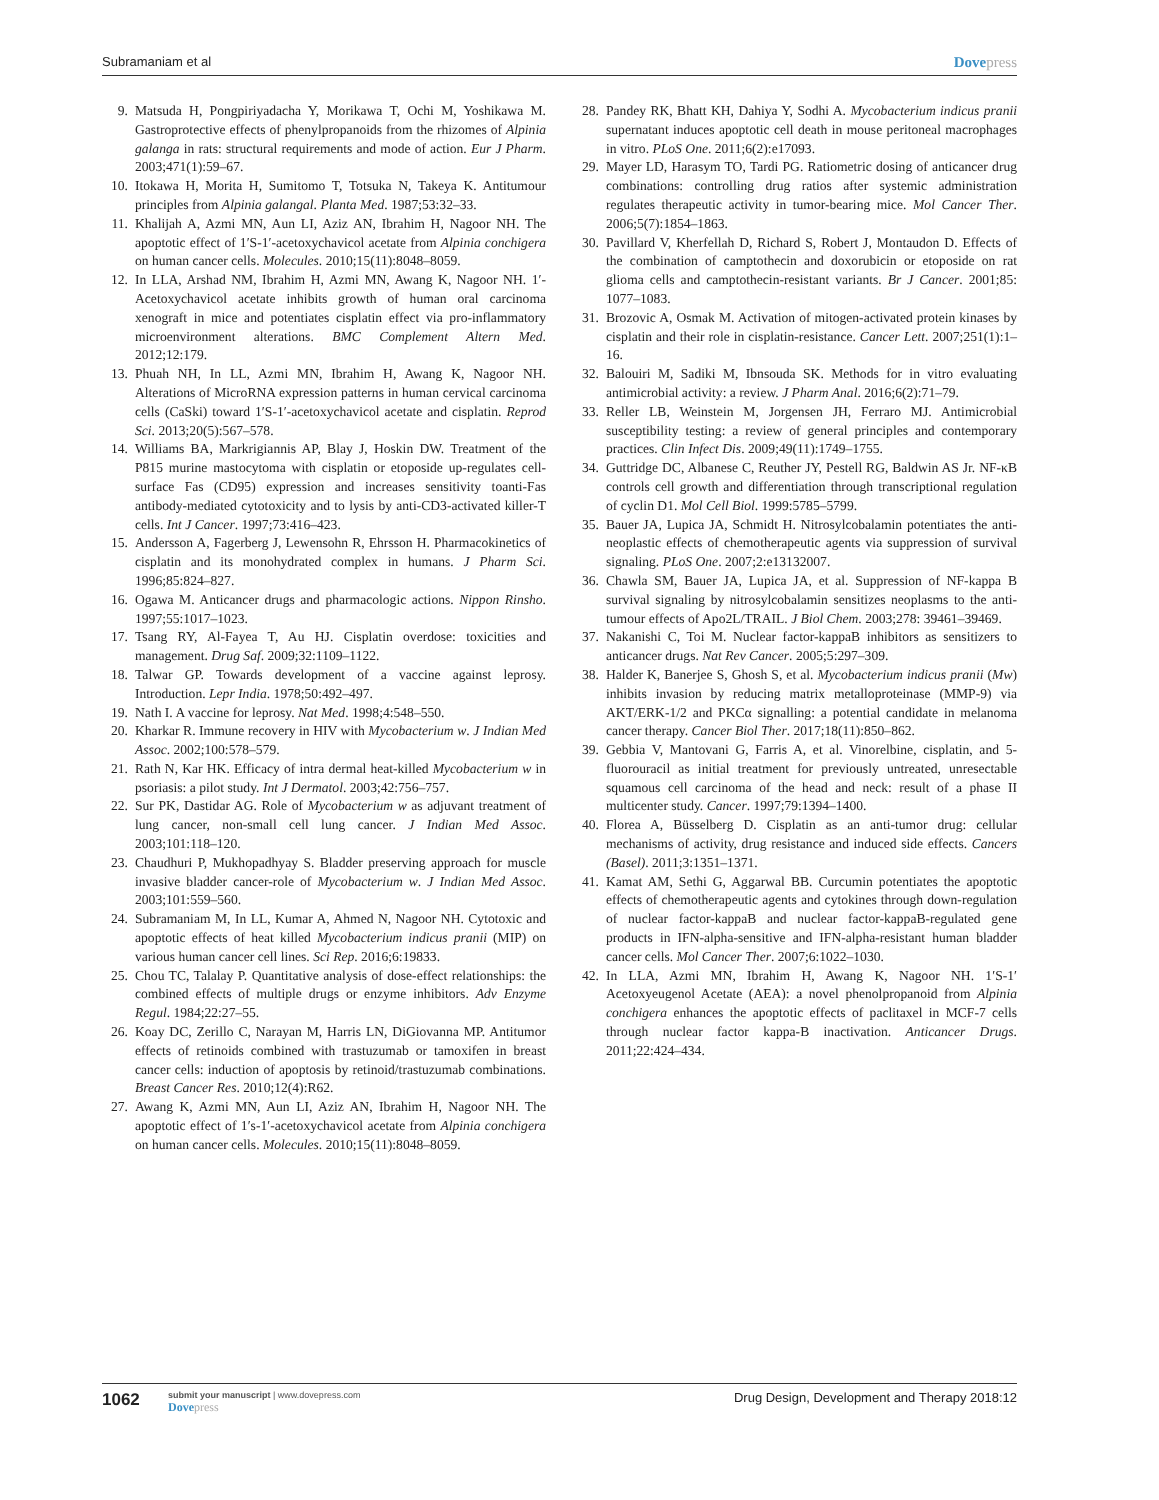Subramaniam et al
Dovepress
9. Matsuda H, Pongpiriyadacha Y, Morikawa T, Ochi M, Yoshikawa M. Gastroprotective effects of phenylpropanoids from the rhizomes of Alpinia galanga in rats: structural requirements and mode of action. Eur J Pharm. 2003;471(1):59–67.
10. Itokawa H, Morita H, Sumitomo T, Totsuka N, Takeya K. Antitumour principles from Alpinia galangal. Planta Med. 1987;53:32–33.
11. Khalijah A, Azmi MN, Aun LI, Aziz AN, Ibrahim H, Nagoor NH. The apoptotic effect of 1′S-1′-acetoxychavicol acetate from Alpinia conchigera on human cancer cells. Molecules. 2010;15(11):8048–8059.
12. In LLA, Arshad NM, Ibrahim H, Azmi MN, Awang K, Nagoor NH. 1′-Acetoxychavicol acetate inhibits growth of human oral carcinoma xenograft in mice and potentiates cisplatin effect via pro-inflammatory microenvironment alterations. BMC Complement Altern Med. 2012;12:179.
13. Phuah NH, In LL, Azmi MN, Ibrahim H, Awang K, Nagoor NH. Alterations of MicroRNA expression patterns in human cervical carcinoma cells (CaSki) toward 1′S-1′-acetoxychavicol acetate and cisplatin. Reprod Sci. 2013;20(5):567–578.
14. Williams BA, Markrigiannis AP, Blay J, Hoskin DW. Treatment of the P815 murine mastocytoma with cisplatin or etoposide up-regulates cell-surface Fas (CD95) expression and increases sensitivity toanti-Fas antibody-mediated cytotoxicity and to lysis by anti-CD3-activated killer-T cells. Int J Cancer. 1997;73:416–423.
15. Andersson A, Fagerberg J, Lewensohn R, Ehrsson H. Pharmacokinetics of cisplatin and its monohydrated complex in humans. J Pharm Sci. 1996;85:824–827.
16. Ogawa M. Anticancer drugs and pharmacologic actions. Nippon Rinsho. 1997;55:1017–1023.
17. Tsang RY, Al-Fayea T, Au HJ. Cisplatin overdose: toxicities and management. Drug Saf. 2009;32:1109–1122.
18. Talwar GP. Towards development of a vaccine against leprosy. Introduction. Lepr India. 1978;50:492–497.
19. Nath I. A vaccine for leprosy. Nat Med. 1998;4:548–550.
20. Kharkar R. Immune recovery in HIV with Mycobacterium w. J Indian Med Assoc. 2002;100:578–579.
21. Rath N, Kar HK. Efficacy of intra dermal heat-killed Mycobacterium w in psoriasis: a pilot study. Int J Dermatol. 2003;42:756–757.
22. Sur PK, Dastidar AG. Role of Mycobacterium w as adjuvant treatment of lung cancer, non-small cell lung cancer. J Indian Med Assoc. 2003;101:118–120.
23. Chaudhuri P, Mukhopadhyay S. Bladder preserving approach for muscle invasive bladder cancer-role of Mycobacterium w. J Indian Med Assoc. 2003;101:559–560.
24. Subramaniam M, In LL, Kumar A, Ahmed N, Nagoor NH. Cytotoxic and apoptotic effects of heat killed Mycobacterium indicus pranii (MIP) on various human cancer cell lines. Sci Rep. 2016;6:19833.
25. Chou TC, Talalay P. Quantitative analysis of dose-effect relationships: the combined effects of multiple drugs or enzyme inhibitors. Adv Enzyme Regul. 1984;22:27–55.
26. Koay DC, Zerillo C, Narayan M, Harris LN, DiGiovanna MP. Antitumor effects of retinoids combined with trastuzumab or tamoxifen in breast cancer cells: induction of apoptosis by retinoid/trastuzumab combinations. Breast Cancer Res. 2010;12(4):R62.
27. Awang K, Azmi MN, Aun LI, Aziz AN, Ibrahim H, Nagoor NH. The apoptotic effect of 1′s-1′-acetoxychavicol acetate from Alpinia conchigera on human cancer cells. Molecules. 2010;15(11):8048–8059.
28. Pandey RK, Bhatt KH, Dahiya Y, Sodhi A. Mycobacterium indicus pranii supernatant induces apoptotic cell death in mouse peritoneal macrophages in vitro. PLoS One. 2011;6(2):e17093.
29. Mayer LD, Harasym TO, Tardi PG. Ratiometric dosing of anticancer drug combinations: controlling drug ratios after systemic administration regulates therapeutic activity in tumor-bearing mice. Mol Cancer Ther. 2006;5(7):1854–1863.
30. Pavillard V, Kherfellah D, Richard S, Robert J, Montaudon D. Effects of the combination of camptothecin and doxorubicin or etoposide on rat glioma cells and camptothecin-resistant variants. Br J Cancer. 2001;85: 1077–1083.
31. Brozovic A, Osmak M. Activation of mitogen-activated protein kinases by cisplatin and their role in cisplatin-resistance. Cancer Lett. 2007;251(1):1–16.
32. Balouiri M, Sadiki M, Ibnsouda SK. Methods for in vitro evaluating antimicrobial activity: a review. J Pharm Anal. 2016;6(2):71–79.
33. Reller LB, Weinstein M, Jorgensen JH, Ferraro MJ. Antimicrobial susceptibility testing: a review of general principles and contemporary practices. Clin Infect Dis. 2009;49(11):1749–1755.
34. Guttridge DC, Albanese C, Reuther JY, Pestell RG, Baldwin AS Jr. NF-κB controls cell growth and differentiation through transcriptional regulation of cyclin D1. Mol Cell Biol. 1999:5785–5799.
35. Bauer JA, Lupica JA, Schmidt H. Nitrosylcobalamin potentiates the anti-neoplastic effects of chemotherapeutic agents via suppression of survival signaling. PLoS One. 2007;2:e13132007.
36. Chawla SM, Bauer JA, Lupica JA, et al. Suppression of NF-kappa B survival signaling by nitrosylcobalamin sensitizes neoplasms to the anti-tumour effects of Apo2L/TRAIL. J Biol Chem. 2003;278: 39461–39469.
37. Nakanishi C, Toi M. Nuclear factor-kappaB inhibitors as sensitizers to anticancer drugs. Nat Rev Cancer. 2005;5:297–309.
38. Halder K, Banerjee S, Ghosh S, et al. Mycobacterium indicus pranii (Mw) inhibits invasion by reducing matrix metalloproteinase (MMP-9) via AKT/ERK-1/2 and PKCα signalling: a potential candidate in melanoma cancer therapy. Cancer Biol Ther. 2017;18(11):850–862.
39. Gebbia V, Mantovani G, Farris A, et al. Vinorelbine, cisplatin, and 5-fluorouracil as initial treatment for previously untreated, unresectable squamous cell carcinoma of the head and neck: result of a phase II multicenter study. Cancer. 1997;79:1394–1400.
40. Florea A, Büsselberg D. Cisplatin as an anti-tumor drug: cellular mechanisms of activity, drug resistance and induced side effects. Cancers (Basel). 2011;3:1351–1371.
41. Kamat AM, Sethi G, Aggarwal BB. Curcumin potentiates the apoptotic effects of chemotherapeutic agents and cytokines through down-regulation of nuclear factor-kappaB and nuclear factor-kappaB-regulated gene products in IFN-alpha-sensitive and IFN-alpha-resistant human bladder cancer cells. Mol Cancer Ther. 2007;6:1022–1030.
42. In LLA, Azmi MN, Ibrahim H, Awang K, Nagoor NH. 1′S-1′ Acetoxyeugenol Acetate (AEA): a novel phenolpropanoid from Alpinia conchigera enhances the apoptotic effects of paclitaxel in MCF-7 cells through nuclear factor kappa-B inactivation. Anticancer Drugs. 2011;22:424–434.
1062
submit your manuscript | www.dovepress.com
Dovepress
Drug Design, Development and Therapy 2018:12